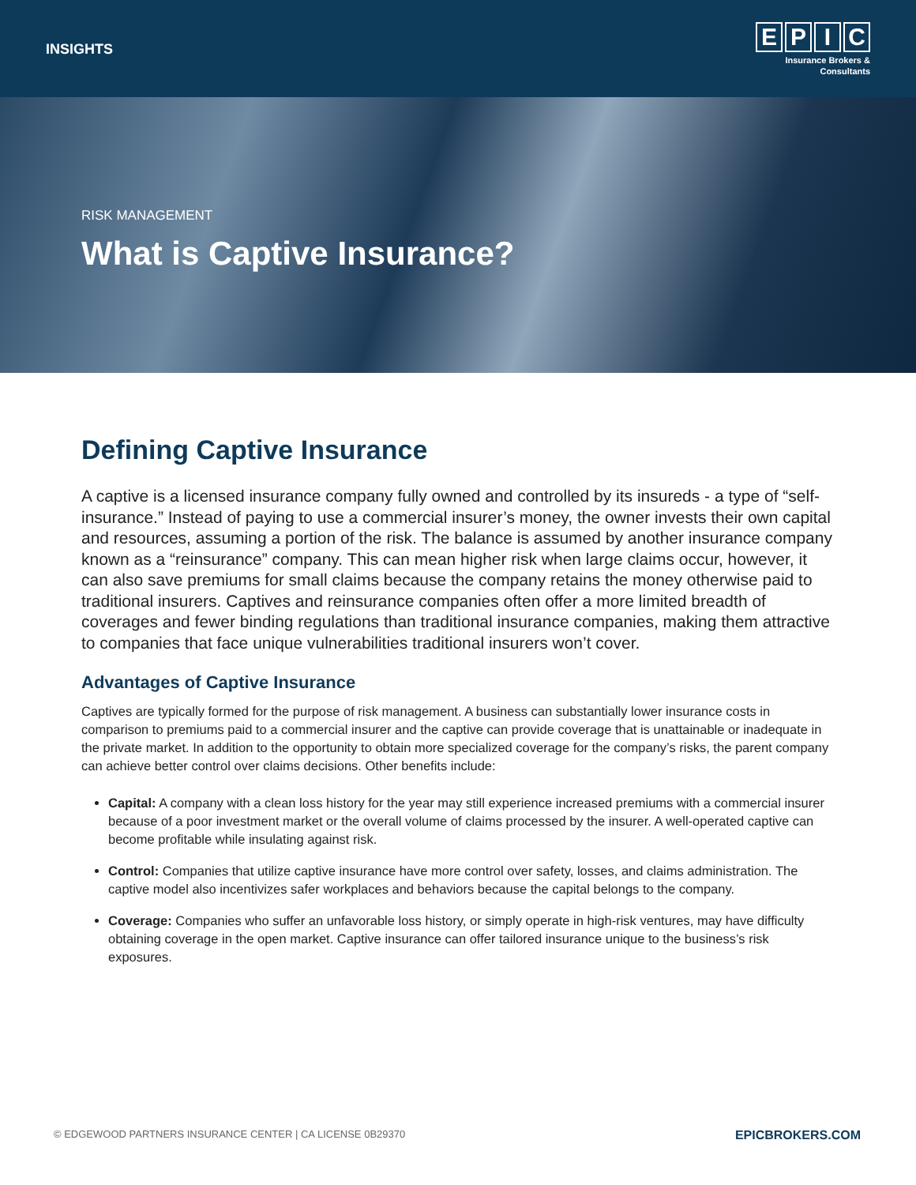INSIGHTS
EPIC
Insurance Brokers &
Consultants
RISK MANAGEMENT
What is Captive Insurance?
Defining Captive Insurance
A captive is a licensed insurance company fully owned and controlled by its insureds - a type of “self-insurance.” Instead of paying to use a commercial insurer’s money, the owner invests their own capital and resources, assuming a portion of the risk. The balance is assumed by another insurance company known as a “reinsurance” company. This can mean higher risk when large claims occur, however, it can also save premiums for small claims because the company retains the money otherwise paid to traditional insurers. Captives and reinsurance companies often offer a more limited breadth of coverages and fewer binding regulations than traditional insurance companies, making them attractive to companies that face unique vulnerabilities traditional insurers won’t cover.
Advantages of Captive Insurance
Captives are typically formed for the purpose of risk management. A business can substantially lower insurance costs in comparison to premiums paid to a commercial insurer and the captive can provide coverage that is unattainable or inadequate in the private market. In addition to the opportunity to obtain more specialized coverage for the company’s risks, the parent company can achieve better control over claims decisions. Other benefits include:
Capital: A company with a clean loss history for the year may still experience increased premiums with a commercial insurer because of a poor investment market or the overall volume of claims processed by the insurer. A well-operated captive can become profitable while insulating against risk.
Control: Companies that utilize captive insurance have more control over safety, losses, and claims administration. The captive model also incentivizes safer workplaces and behaviors because the capital belongs to the company.
Coverage: Companies who suffer an unfavorable loss history, or simply operate in high-risk ventures, may have difficulty obtaining coverage in the open market. Captive insurance can offer tailored insurance unique to the business’s risk exposures.
© EDGEWOOD PARTNERS INSURANCE CENTER | CA LICENSE 0B29370 EPICBROKERS.COM